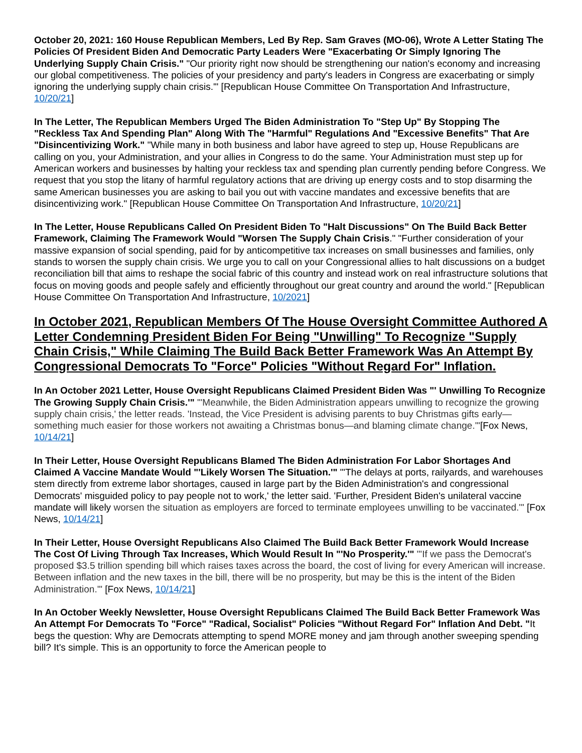October 20, 2021: 160 House Republican Members, Led By Rep. Sam Graves (MO-06), Wrote A Letter Stating The Policies Of President Biden And Democratic Party Leaders Were "Exacerbating Or Simply Ignoring The Underlying Supply Chain Crisis." "Our priority right now should be strengthening our nation's economy and increasing our global competitiveness. The policies of your presidency and party's leaders in Congress are exacerbating or simply ignoring the underlying supply chain crisis.'" [Republican House Committee On Transportation And Infrastructure, 10/20/21]
In The Letter, The Republican Members Urged The Biden Administration To "Step Up" By Stopping The "Reckless Tax And Spending Plan" Along With The "Harmful" Regulations And "Excessive Benefits" That Are "Disincentivizing Work." "While many in both business and labor have agreed to step up, House Republicans are calling on you, your Administration, and your allies in Congress to do the same. Your Administration must step up for American workers and businesses by halting your reckless tax and spending plan currently pending before Congress. We request that you stop the litany of harmful regulatory actions that are driving up energy costs and to stop disarming the same American businesses you are asking to bail you out with vaccine mandates and excessive benefits that are disincentivizing work." [Republican House Committee On Transportation And Infrastructure, 10/20/21]
In The Letter, House Republicans Called On President Biden To "Halt Discussions" On The Build Back Better Framework, Claiming The Framework Would "Worsen The Supply Chain Crisis." "Further consideration of your massive expansion of social spending, paid for by anticompetitive tax increases on small businesses and families, only stands to worsen the supply chain crisis. We urge you to call on your Congressional allies to halt discussions on a budget reconciliation bill that aims to reshape the social fabric of this country and instead work on real infrastructure solutions that focus on moving goods and people safely and efficiently throughout our great country and around the world." [Republican House Committee On Transportation And Infrastructure, 10/2021]
In October 2021, Republican Members Of The House Oversight Committee Authored A Letter Condemning President Biden For Being "Unwilling" To Recognize "Supply Chain Crisis," While Claiming The Build Back Better Framework Was An Attempt By Congressional Democrats To "Force" Policies "Without Regard For" Inflation.
In An October 2021 Letter, House Oversight Republicans Claimed President Biden Was "' Unwilling To Recognize The Growing Supply Chain Crisis.'" "'Meanwhile, the Biden Administration appears unwilling to recognize the growing supply chain crisis,' the letter reads. 'Instead, the Vice President is advising parents to buy Christmas gifts early—something much easier for those workers not awaiting a Christmas bonus—and blaming climate change.'"[Fox News, 10/14/21]
In Their Letter, House Oversight Republicans Blamed The Biden Administration For Labor Shortages And Claimed A Vaccine Mandate Would "'Likely Worsen The Situation.'" "'The delays at ports, railyards, and warehouses stem directly from extreme labor shortages, caused in large part by the Biden Administration's and congressional Democrats' misguided policy to pay people not to work,' the letter said. 'Further, President Biden's unilateral vaccine mandate will likely worsen the situation as employers are forced to terminate employees unwilling to be vaccinated.'" [Fox News, 10/14/21]
In Their Letter, House Oversight Republicans Also Claimed The Build Back Better Framework Would Increase The Cost Of Living Through Tax Increases, Which Would Result In "'No Prosperity.'" "'If we pass the Democrat's proposed $3.5 trillion spending bill which raises taxes across the board, the cost of living for every American will increase. Between inflation and the new taxes in the bill, there will be no prosperity, but may be this is the intent of the Biden Administration.'" [Fox News, 10/14/21]
In An October Weekly Newsletter, House Oversight Republicans Claimed The Build Back Better Framework Was An Attempt For Democrats To "Force" "Radical, Socialist" Policies "Without Regard For" Inflation And Debt. "It begs the question: Why are Democrats attempting to spend MORE money and jam through another sweeping spending bill? It's simple. This is an opportunity to force the American people to